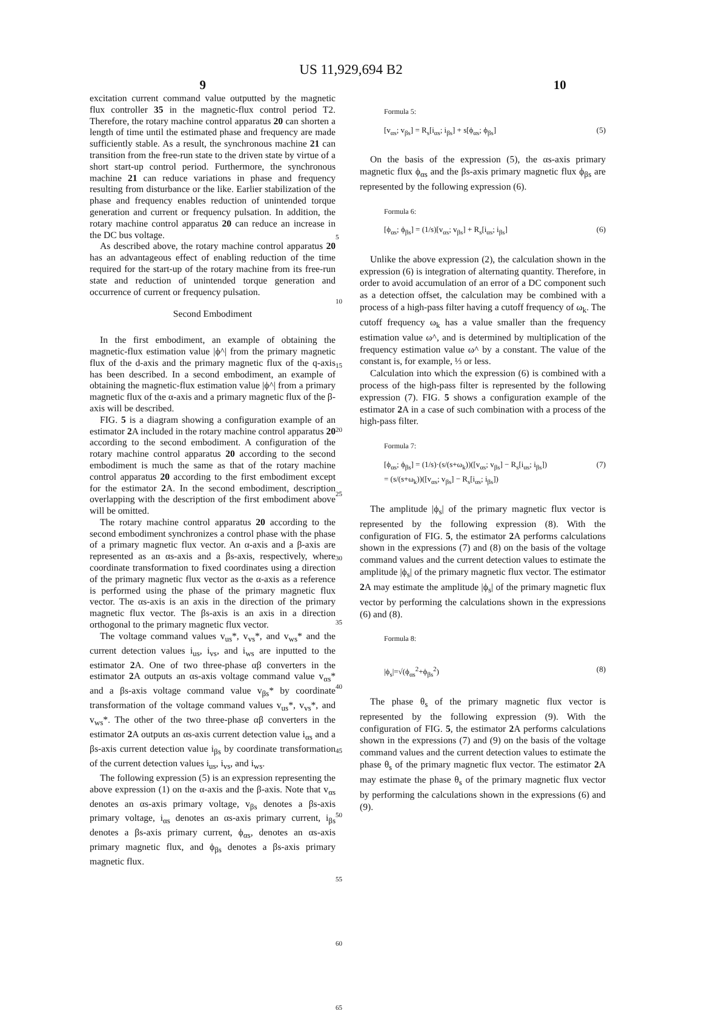US 11,929,694 B2
9 10
excitation current command value outputted by the magnetic flux controller 35 in the magnetic-flux control period T2. Therefore, the rotary machine control apparatus 20 can shorten a length of time until the estimated phase and frequency are made sufficiently stable. As a result, the synchronous machine 21 can transition from the free-run state to the driven state by virtue of a short start-up control period. Furthermore, the synchronous machine 21 can reduce variations in phase and frequency resulting from disturbance or the like. Earlier stabilization of the phase and frequency enables reduction of unintended torque generation and current or frequency pulsation. In addition, the rotary machine control apparatus 20 can reduce an increase in the DC bus voltage.
As described above, the rotary machine control apparatus 20 has an advantageous effect of enabling reduction of the time required for the start-up of the rotary machine from its free-run state and reduction of unintended torque generation and occurrence of current or frequency pulsation.
Second Embodiment
In the first embodiment, an example of obtaining the magnetic-flux estimation value |ϕ^| from the primary magnetic flux of the d-axis and the primary magnetic flux of the q-axis has been described. In a second embodiment, an example of obtaining the magnetic-flux estimation value |ϕ^| from a primary magnetic flux of the α-axis and a primary magnetic flux of the β-axis will be described.
FIG. 5 is a diagram showing a configuration example of an estimator 2 A included in the rotary machine control apparatus 20 according to the second embodiment. A configuration of the rotary machine control apparatus 20 according to the second embodiment is much the same as that of the rotary machine control apparatus 20 according to the first embodiment except for the estimator 2 A. In the second embodiment, description overlapping with the description of the first embodiment above will be omitted.
The rotary machine control apparatus 20 according to the second embodiment synchronizes a control phase with the phase of a primary magnetic flux vector. An α-axis and a β-axis are represented as an αs-axis and a βs-axis, respectively, where coordinate transformation to fixed coordinates using a direction of the primary magnetic flux vector as the α-axis as a reference is performed using the phase of the primary magnetic flux vector. The αs-axis is an axis in the direction of the primary magnetic flux vector. The βs-axis is an axis in a direction orthogonal to the primary magnetic flux vector.
The voltage command values v<sub>us</sub>*, v<sub>vs</sub>*, and v<sub>ws</sub>* and the current detection values i<sub>us</sub>, i<sub>vs</sub>, and i<sub>ws</sub> are inputted to the estimator 2 A. One of two three-phase αβ converters in the estimator 2 A outputs an αs-axis voltage command value v<sub>αs</sub>* and a βs-axis voltage command value v<sub>βs</sub>* by coordinate transformation of the voltage command values v<sub>us</sub>*, v<sub>vs</sub>*, and v<sub>ws</sub>*. The other of the two three-phase αβ converters in the estimator 2 A outputs an αs-axis current detection value i<sub>αs</sub> and a βs-axis current detection value i<sub>βs</sub> by coordinate transformation of the current detection values i<sub>us</sub>, i<sub>vs</sub>, and i<sub>ws</sub>.
The following expression (5) is an expression representing the above expression (1) on the α-axis and the β-axis. Note that v<sub>αs</sub> denotes an αs-axis primary voltage, v<sub>βs</sub> denotes a βs-axis primary voltage, i<sub>αs</sub> denotes an αs-axis primary current, i<sub>βs</sub> denotes a βs-axis primary current, ϕ<sub>αs</sub>, denotes an αs-axis primary magnetic flux, and ϕ<sub>βs</sub> denotes a βs-axis primary magnetic flux.
5
10
15
20
25
30
35
40
45
50
55
60
65
Formula 5:
[v<sub>αs</sub>; v<sub>βs</sub>] = R<sub>s</sub>[i<sub>αs</sub>; i<sub>βs</sub>] + s[ϕ<sub>αs</sub>; ϕ<sub>βs</sub>] (5)
On the basis of the expression (5), the αs-axis primary magnetic flux ϕ<sub>αs</sub> and the βs-axis primary magnetic flux ϕ<sub>βs</sub> are represented by the following expression (6).
Formula 6:
[ϕ<sub>αs</sub>; ϕ<sub>βs</sub>] = (1/s)[v<sub>αs</sub>; v<sub>βs</sub>] + R<sub>s</sub>[i<sub>αs</sub>; i<sub>βs</sub>] (6)
Unlike the above expression (2), the calculation shown in the expression (6) is integration of alternating quantity. Therefore, in order to avoid accumulation of an error of a DC component such as a detection offset, the calculation may be combined with a process of a high-pass filter having a cutoff frequency of ω<sub>k</sub>. The cutoff frequency ω<sub>k</sub> has a value smaller than the frequency estimation value ω^, and is determined by multiplication of the frequency estimation value ω^ by a constant. The value of the constant is, for example, ⅓ or less.
Calculation into which the expression (6) is combined with a process of the high-pass filter is represented by the following expression (7). FIG. 5 shows a configuration example of the estimator 2 A in a case of such combination with a process of the high-pass filter.
Formula 7:
[ϕ<sub>αs</sub>; ϕ<sub>βs</sub>] = (1/s)·(s/(s+ω<sub>k</sub>))([v<sub>αs</sub>; v<sub>βs</sub>] − R<sub>s</sub>[i<sub>αs</sub>; i<sub>βs</sub>])
= (s/(s+ω<sub>k</sub>))([v<sub>αs</sub>; v<sub>βs</sub>] − R<sub>s</sub>[i<sub>αs</sub>; i<sub>βs</sub>]) (7)
The amplitude |ϕ<sub>s</sub>| of the primary magnetic flux vector is represented by the following expression (8). With the configuration of FIG. 5, the estimator 2 A performs calculations shown in the expressions (7) and (8) on the basis of the voltage command values and the current detection values to estimate the amplitude |ϕ<sub>s</sub>| of the primary magnetic flux vector. The estimator 2 A may estimate the amplitude |ϕ<sub>s</sub>| of the primary magnetic flux vector by performing the calculations shown in the expressions (6) and (8).
Formula 8:
|ϕ<sub>s</sub>|=√(ϕ<sub>αs</sub><sup>2</sup>+ϕ<sub>βs</sub><sup>2</sup>) (8)
The phase θ<sub>s</sub> of the primary magnetic flux vector is represented by the following expression (9). With the configuration of FIG. 5, the estimator 2 A performs calculations shown in the expressions (7) and (9) on the basis of the voltage command values and the current detection values to estimate the phase θ<sub>s</sub> of the primary magnetic flux vector. The estimator 2 A may estimate the phase θ<sub>s</sub> of the primary magnetic flux vector by performing the calculations shown in the expressions (6) and (9).